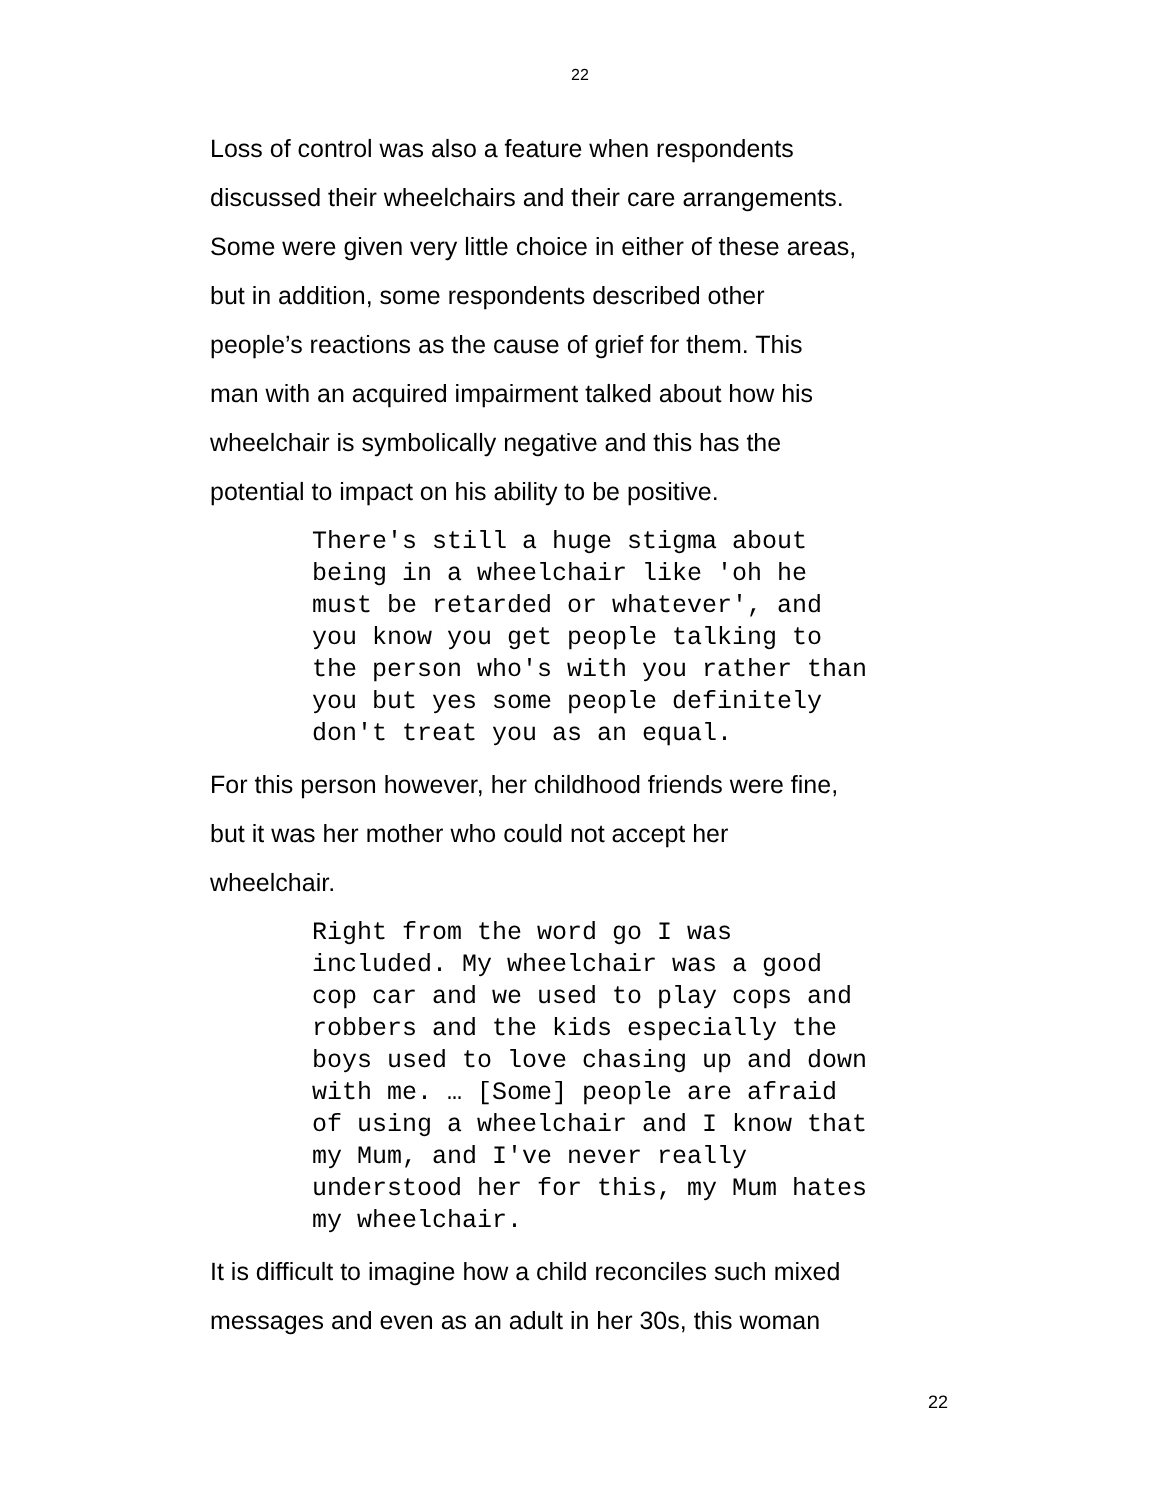22
Loss of control was also a feature when respondents
discussed their wheelchairs and their care arrangements.
Some were given very little choice in either of these areas,
but in addition, some respondents described other
people’s reactions as the cause of grief for them. This
man with an acquired impairment talked about how his
wheelchair is symbolically negative and this has the
potential to impact on his ability to be positive.
There's still a huge stigma about being in a wheelchair like 'oh he must be retarded or whatever', and you know you get people talking to the person who's with you rather than you but yes some people definitely don't treat you as an equal.
For this person however, her childhood friends were fine,
but it was her mother who could not accept her
wheelchair.
Right from the word go I was included. My wheelchair was a good cop car and we used to play cops and robbers and the kids especially the boys used to love chasing up and down with me. … [Some] people are afraid of using a wheelchair and I know that my Mum, and I've never really understood her for this, my Mum hates my wheelchair.
It is difficult to imagine how a child reconciles such mixed
messages and even as an adult in her 30s, this woman
22